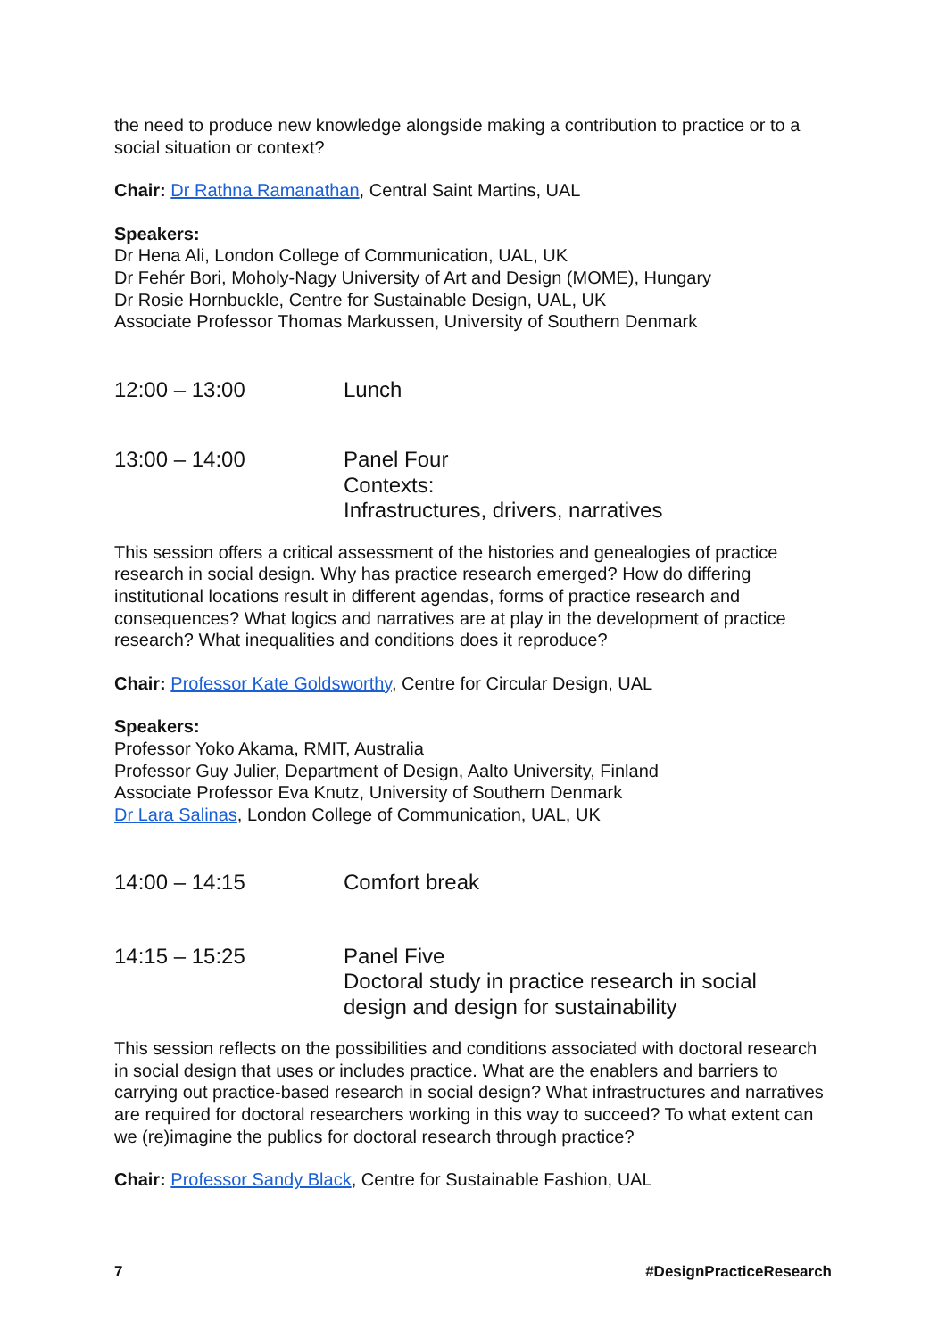the need to produce new knowledge alongside making a contribution to practice or to a social situation or context?
Chair: Dr Rathna Ramanathan, Central Saint Martins, UAL
Speakers:
Dr Hena Ali, London College of Communication, UAL, UK
Dr Fehér Bori, Moholy-Nagy University of Art and Design (MOME), Hungary
Dr Rosie Hornbuckle, Centre for Sustainable Design, UAL, UK
Associate Professor Thomas Markussen, University of Southern Denmark
12:00 – 13:00 Lunch
13:00 – 14:00 Panel Four
Contexts:
Infrastructures, drivers, narratives
This session offers a critical assessment of the histories and genealogies of practice research in social design. Why has practice research emerged? How do differing institutional locations result in different agendas, forms of practice research and consequences? What logics and narratives are at play in the development of practice research? What inequalities and conditions does it reproduce?
Chair: Professor Kate Goldsworthy, Centre for Circular Design, UAL
Speakers:
Professor Yoko Akama, RMIT, Australia
Professor Guy Julier, Department of Design, Aalto University, Finland
Associate Professor Eva Knutz, University of Southern Denmark
Dr Lara Salinas, London College of Communication, UAL, UK
14:00 – 14:15 Comfort break
14:15 – 15:25 Panel Five
Doctoral study in practice research in social
design and design for sustainability
This session reflects on the possibilities and conditions associated with doctoral research in social design that uses or includes practice. What are the enablers and barriers to carrying out practice-based research in social design? What infrastructures and narratives are required for doctoral researchers working in this way to succeed? To what extent can we (re)imagine the publics for doctoral research through practice?
Chair: Professor Sandy Black, Centre for Sustainable Fashion, UAL
7 #DesignPracticeResearch